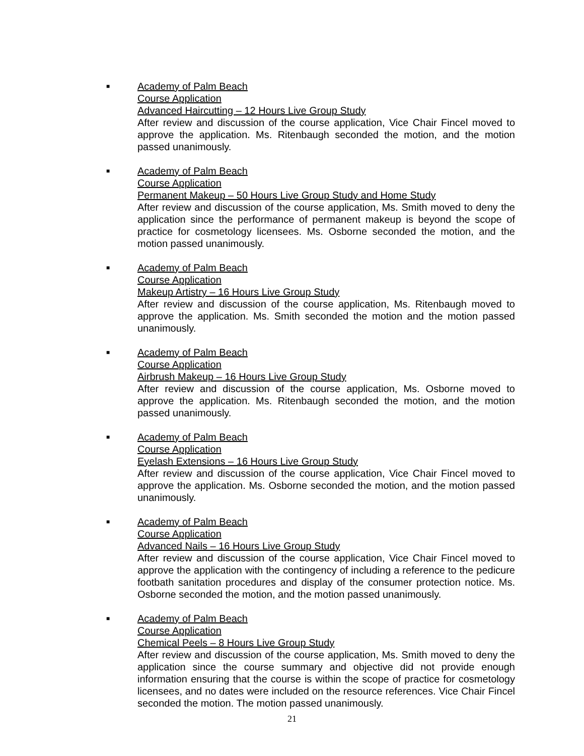■
Academy of Palm Beach
Course Application
Advanced Haircutting – 12 Hours Live Group Study
After review and discussion of the course application, Vice Chair Fincel moved to approve the application. Ms. Ritenbaugh seconded the motion, and the motion passed unanimously.
■
Academy of Palm Beach
Course Application
Permanent Makeup – 50 Hours Live Group Study and Home Study
After review and discussion of the course application, Ms. Smith moved to deny the application since the performance of permanent makeup is beyond the scope of practice for cosmetology licensees. Ms. Osborne seconded the motion, and the motion passed unanimously.
■
Academy of Palm Beach
Course Application
Makeup Artistry – 16 Hours Live Group Study
After review and discussion of the course application, Ms. Ritenbaugh moved to approve the application. Ms. Smith seconded the motion and the motion passed unanimously.
■
Academy of Palm Beach
Course Application
Airbrush Makeup – 16 Hours Live Group Study
After review and discussion of the course application, Ms. Osborne moved to approve the application. Ms. Ritenbaugh seconded the motion, and the motion passed unanimously.
■
Academy of Palm Beach
Course Application
Eyelash Extensions – 16 Hours Live Group Study
After review and discussion of the course application, Vice Chair Fincel moved to approve the application. Ms. Osborne seconded the motion, and the motion passed unanimously.
■
Academy of Palm Beach
Course Application
Advanced Nails – 16 Hours Live Group Study
After review and discussion of the course application, Vice Chair Fincel moved to approve the application with the contingency of including a reference to the pedicure footbath sanitation procedures and display of the consumer protection notice. Ms. Osborne seconded the motion, and the motion passed unanimously.
■
Academy of Palm Beach
Course Application
Chemical Peels – 8 Hours Live Group Study
After review and discussion of the course application, Ms. Smith moved to deny the application since the course summary and objective did not provide enough information ensuring that the course is within the scope of practice for cosmetology licensees, and no dates were included on the resource references. Vice Chair Fincel seconded the motion. The motion passed unanimously.
21